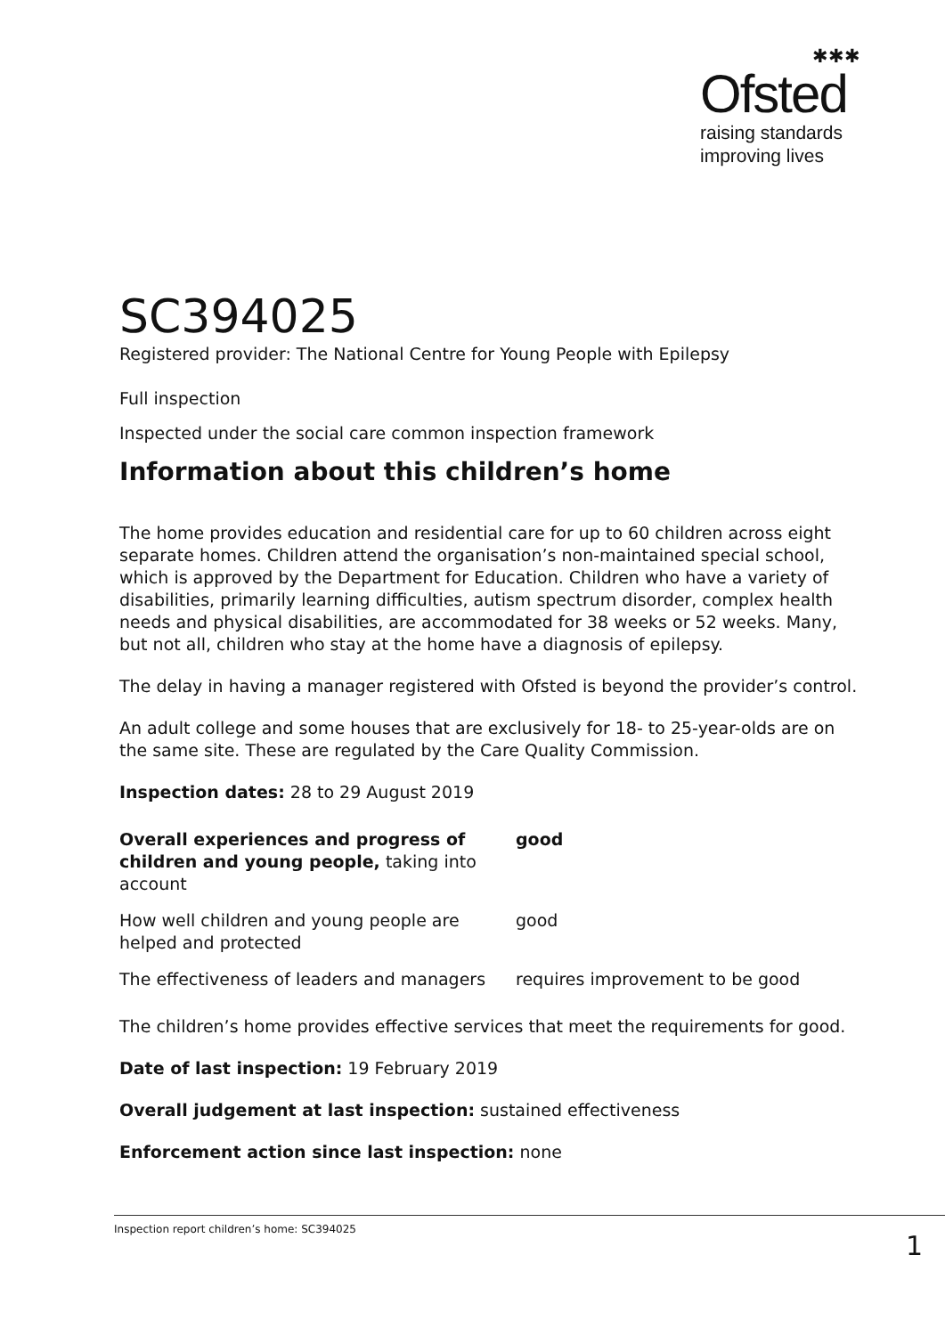✱✱✱
Ofsted
raising standards
improving lives
SC394025
Registered provider: The National Centre for Young People with Epilepsy
Full inspection
Inspected under the social care common inspection framework
Information about this children’s home
The home provides education and residential care for up to 60 children across eight separate homes. Children attend the organisation’s non-maintained special school, which is approved by the Department for Education. Children who have a variety of disabilities, primarily learning difficulties, autism spectrum disorder, complex health needs and physical disabilities, are accommodated for 38 weeks or 52 weeks. Many, but not all, children who stay at the home have a diagnosis of epilepsy.
The delay in having a manager registered with Ofsted is beyond the provider’s control.
An adult college and some houses that are exclusively for 18- to 25-year-olds are on the same site. These are regulated by the Care Quality Commission.
Inspection dates: 28 to 29 August 2019
| Overall experiences and progress of children and young people, taking into account | good |
| How well children and young people are helped and protected | good |
| The effectiveness of leaders and managers | requires improvement to be good |
The children’s home provides effective services that meet the requirements for good.
Date of last inspection: 19 February 2019
Overall judgement at last inspection: sustained effectiveness
Enforcement action since last inspection: none
Inspection report children’s home: SC394025 1